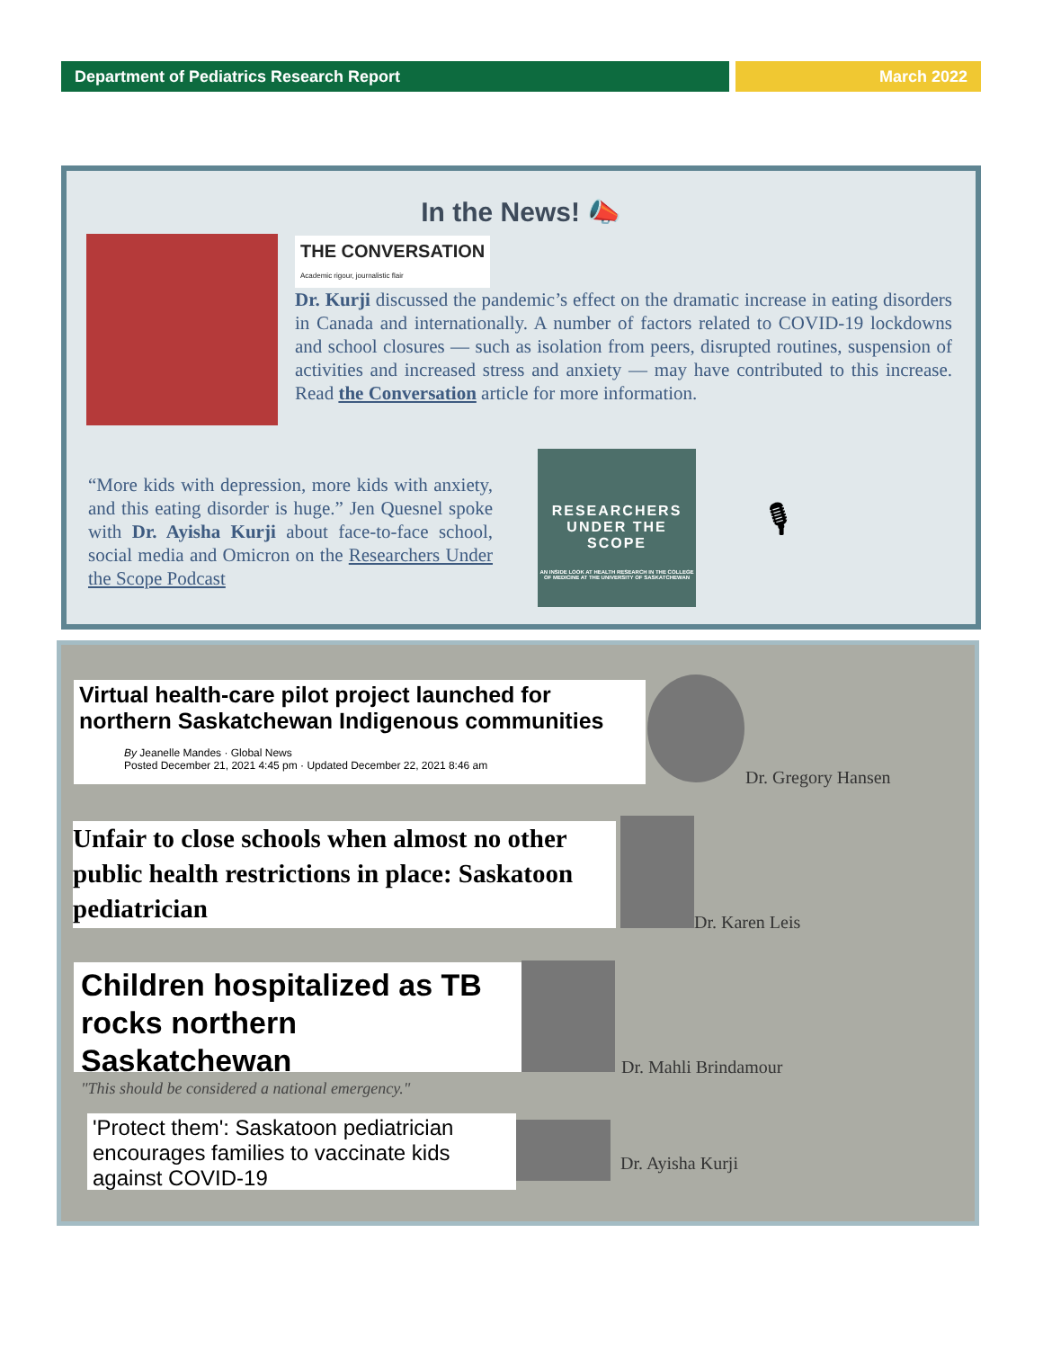Department of Pediatrics Research Report
March 2022
In the News! 📣
THE CONVERSATION
Academic rigour, journalistic flair
Dr. Kurji discussed the pandemic’s effect on the dramatic increase in eating disorders in Canada and internationally. A number of factors related to COVID-19 lockdowns and school closures — such as isolation from peers, disrupted routines, suspension of activities and increased stress and anxiety — may have contributed to this increase. Read the Conversation article for more information.
“More kids with depression, more kids with anxiety, and this eating disorder is huge.” Jen Quesnel spoke with Dr. Ayisha Kurji about face-to-face school, social media and Omicron on the Researchers Under the Scope Podcast
RESEARCHERS UNDER THE SCOPE
AN INSIDE LOOK AT HEALTH RESEARCH IN THE COLLEGE OF MEDICINE AT THE UNIVERSITY OF SASKATCHEWAN
🎙
Virtual health-care pilot project launched for northern Saskatchewan Indigenous communities
By Jeanelle Mandes · Global News
Posted December 21, 2021 4:45 pm · Updated December 22, 2021 8:46 am
Dr. Gregory Hansen
Unfair to close schools when almost no other public health restrictions in place: Saskatoon pediatrician
Dr. Karen Leis
Children hospitalized as TB rocks northern Saskatchewan
"This should be considered a national emergency."
Dr. Mahli Brindamour
'Protect them': Saskatoon pediatrician encourages families to vaccinate kids against COVID-19
Dr. Ayisha Kurji